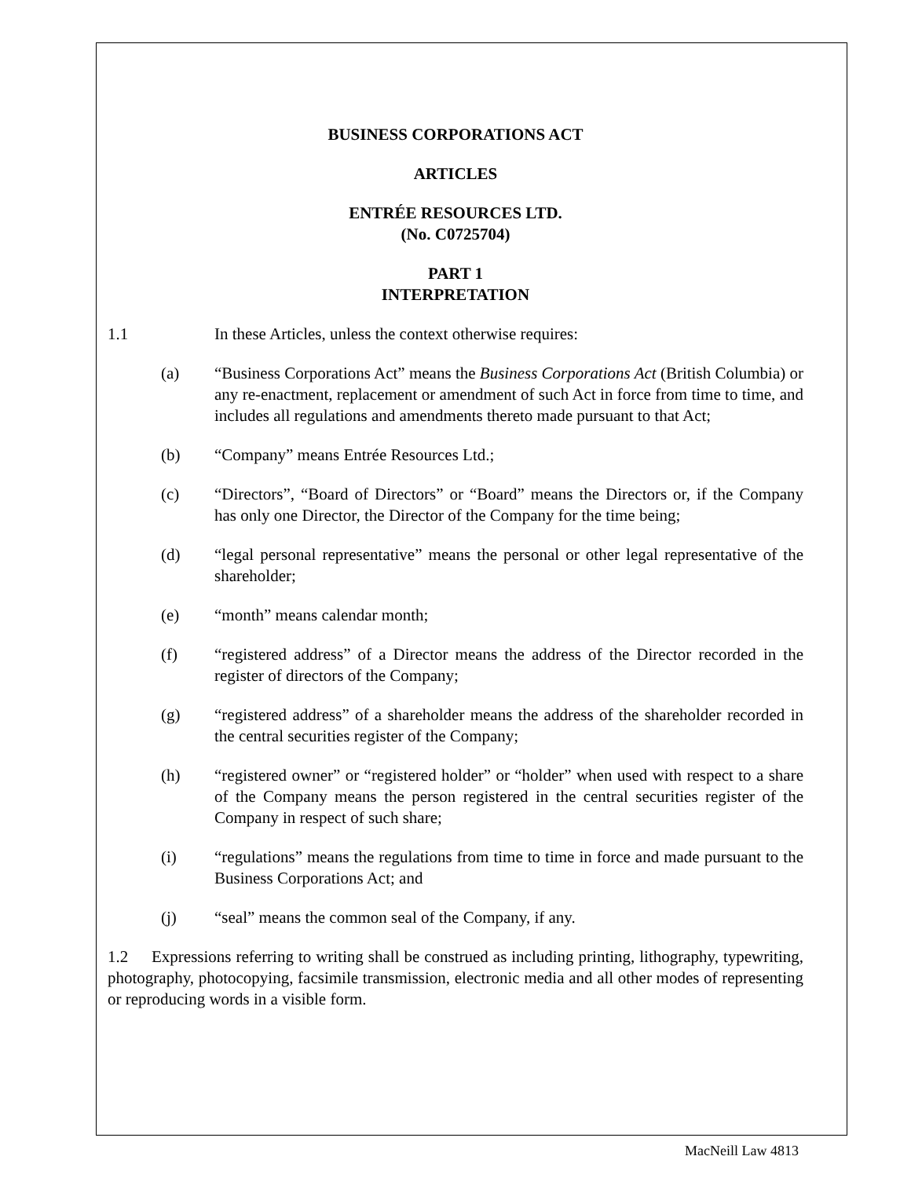BUSINESS CORPORATIONS ACT
ARTICLES
ENTRÉE RESOURCES LTD.
(No. C0725704)
PART 1
INTERPRETATION
1.1 In these Articles, unless the context otherwise requires:
(a) “Business Corporations Act” means the Business Corporations Act (British Columbia) or any re-enactment, replacement or amendment of such Act in force from time to time, and includes all regulations and amendments thereto made pursuant to that Act;
(b) “Company” means Entrée Resources Ltd.;
(c) “Directors”, “Board of Directors” or “Board” means the Directors or, if the Company has only one Director, the Director of the Company for the time being;
(d) “legal personal representative” means the personal or other legal representative of the shareholder;
(e) “month” means calendar month;
(f) “registered address” of a Director means the address of the Director recorded in the register of directors of the Company;
(g) “registered address” of a shareholder means the address of the shareholder recorded in the central securities register of the Company;
(h) “registered owner” or “registered holder” or “holder” when used with respect to a share of the Company means the person registered in the central securities register of the Company in respect of such share;
(i) “regulations” means the regulations from time to time in force and made pursuant to the Business Corporations Act; and
(j) “seal” means the common seal of the Company, if any.
1.2 Expressions referring to writing shall be construed as including printing, lithography, typewriting, photography, photocopying, facsimile transmission, electronic media and all other modes of representing or reproducing words in a visible form.
MacNeill Law 4813